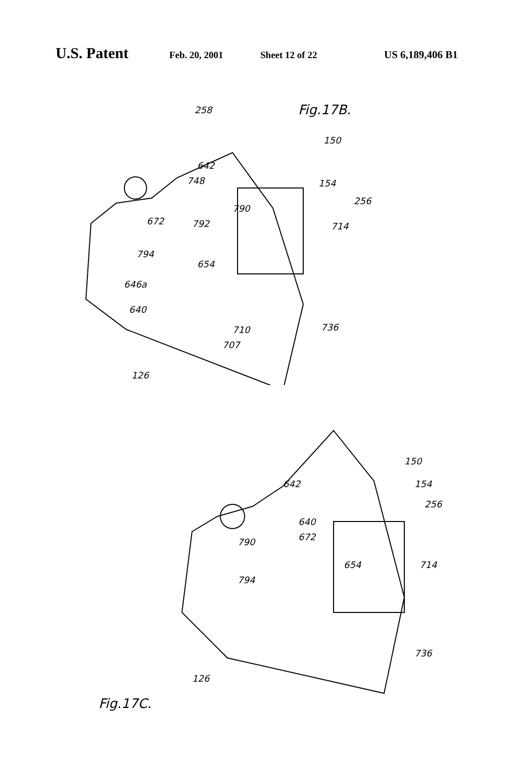U.S. Patent
Feb. 20, 2001 Sheet 12 of 22 US 6,189,406 B1
Fig.17B.
258
150
642
748 154
256
790
672 792 714
794
654
646a
640
710 736
707
126
150
642 154
256
640
672
790
714
654
794
736
126
Fig.17C.